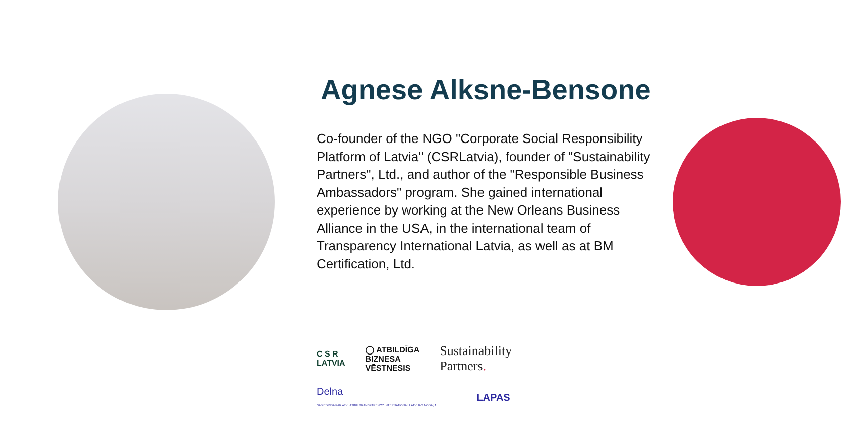Agnese Alksne-Bensone
Co-founder of the NGO "Corporate Social Responsibility Platform of Latvia" (CSRLatvia), founder of "Sustainability Partners", Ltd., and author of the "Responsible Business Ambassadors" program. She gained international experience by working at the New Orleans Business Alliance in the USA, in the international team of Transparency International Latvia, as well as at BM Certification, Ltd.
C S R
LATVIA
◯ ATBILDĪGA
BIZNESA
VĒSTNESIS
Sustainability
Partners.
Delna
SABIEDRĪBA PAR ATKLĀTĪBU TRANSPARENCY INTERNATIONAL LATVIJAS NODAĻA
LAPAS